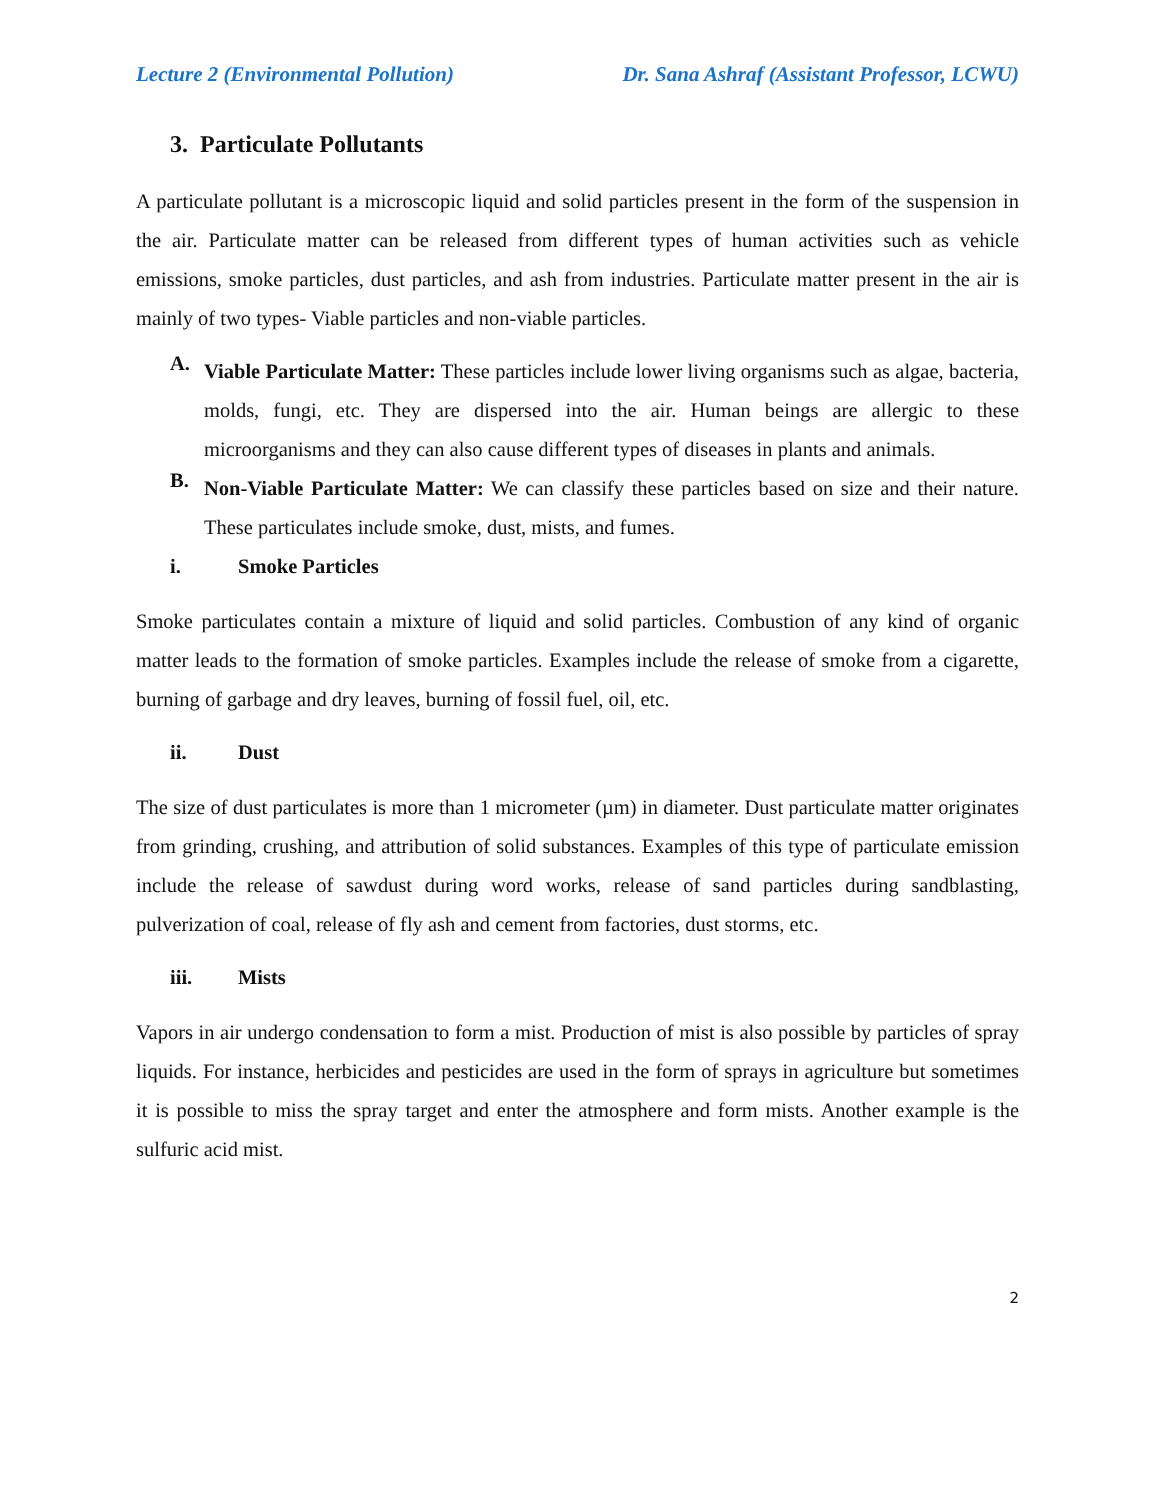Lecture 2 (Environmental Pollution) Dr. Sana Ashraf (Assistant Professor, LCWU)
3. Particulate Pollutants
A particulate pollutant is a microscopic liquid and solid particles present in the form of the suspension in the air. Particulate matter can be released from different types of human activities such as vehicle emissions, smoke particles, dust particles, and ash from industries. Particulate matter present in the air is mainly of two types- Viable particles and non-viable particles.
A.
Viable Particulate Matter: These particles include lower living organisms such as algae, bacteria, molds, fungi, etc. They are dispersed into the air. Human beings are allergic to these microorganisms and they can also cause different types of diseases in plants and animals.
B.
Non-Viable Particulate Matter: We can classify these particles based on size and their nature. These particulates include smoke, dust, mists, and fumes.
i. Smoke Particles
Smoke particulates contain a mixture of liquid and solid particles. Combustion of any kind of organic matter leads to the formation of smoke particles. Examples include the release of smoke from a cigarette, burning of garbage and dry leaves, burning of fossil fuel, oil, etc.
ii. Dust
The size of dust particulates is more than 1 micrometer (µm) in diameter. Dust particulate matter originates from grinding, crushing, and attribution of solid substances. Examples of this type of particulate emission include the release of sawdust during word works, release of sand particles during sandblasting, pulverization of coal, release of fly ash and cement from factories, dust storms, etc.
iii. Mists
Vapors in air undergo condensation to form a mist. Production of mist is also possible by particles of spray liquids. For instance, herbicides and pesticides are used in the form of sprays in agriculture but sometimes it is possible to miss the spray target and enter the atmosphere and form mists. Another example is the sulfuric acid mist.
2